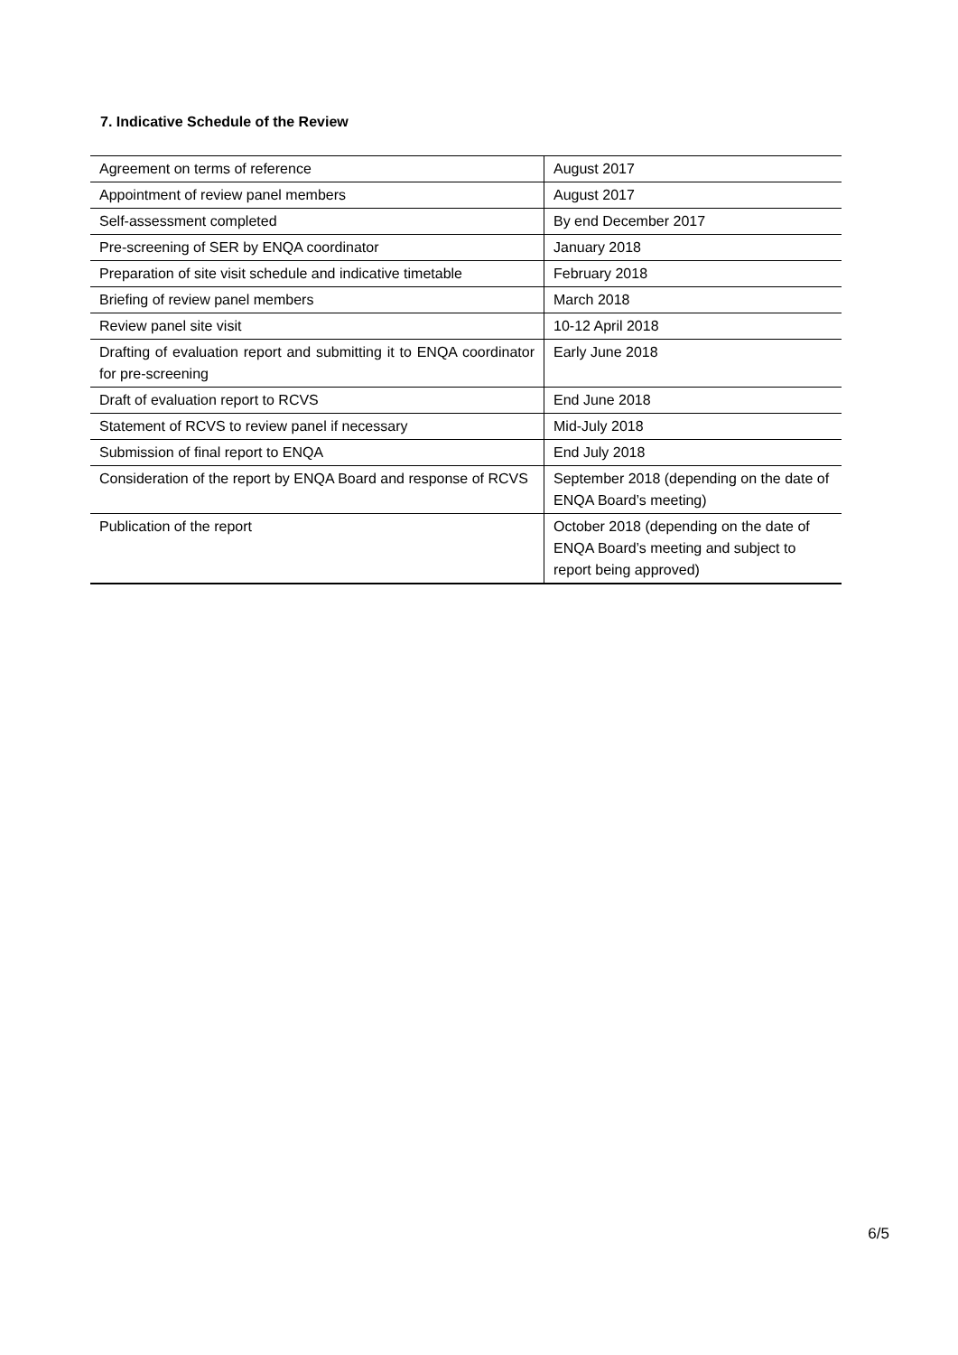7. Indicative Schedule of the Review
| Agreement on terms of reference | August 2017 |
| Appointment of review panel members | August 2017 |
| Self-assessment completed | By end December 2017 |
| Pre-screening of SER by ENQA coordinator | January 2018 |
| Preparation of site visit schedule and indicative timetable | February 2018 |
| Briefing of review panel members | March 2018 |
| Review panel site visit | 10-12 April 2018 |
| Drafting of evaluation report and submitting it to ENQA coordinator for pre-screening | Early June 2018 |
| Draft of evaluation report to RCVS | End June 2018 |
| Statement of RCVS to review panel if necessary | Mid-July 2018 |
| Submission of final report to ENQA | End July 2018 |
| Consideration of the report by ENQA Board and response of RCVS | September 2018 (depending on the date of ENQA Board’s meeting) |
| Publication of the report | October 2018 (depending on the date of ENQA Board’s meeting and subject to report being approved) |
6/5